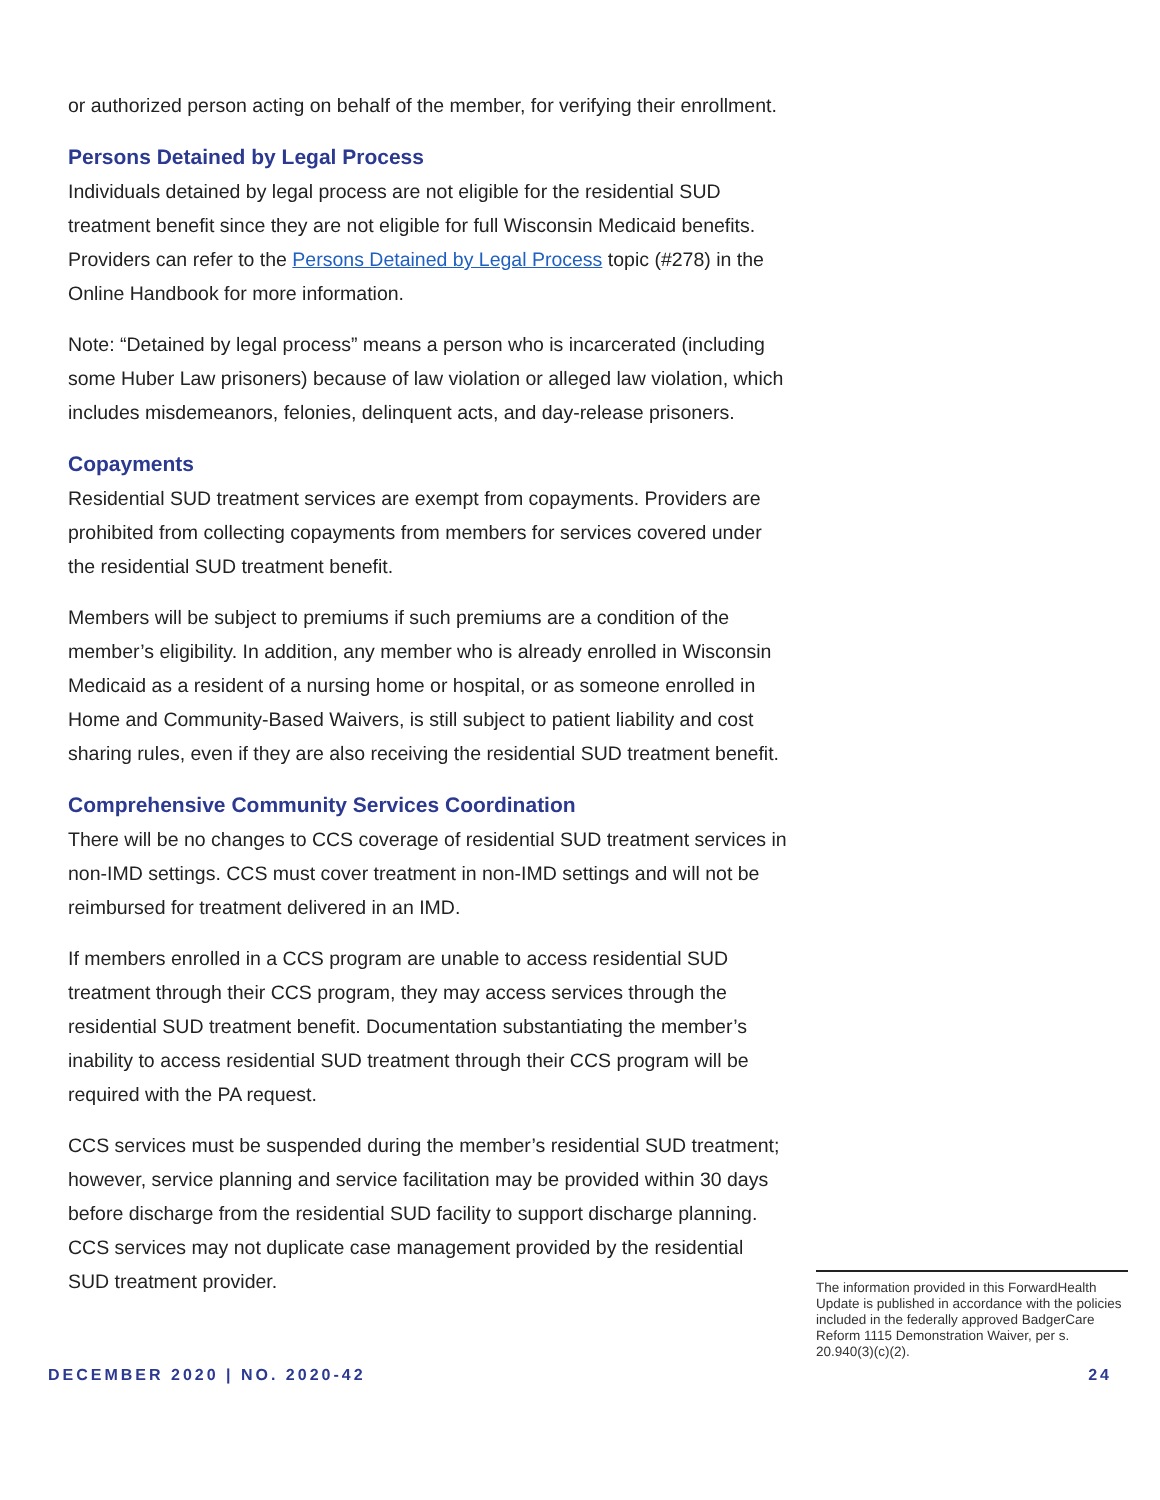or authorized person acting on behalf of the member, for verifying their enrollment.
Persons Detained by Legal Process
Individuals detained by legal process are not eligible for the residential SUD treatment benefit since they are not eligible for full Wisconsin Medicaid benefits. Providers can refer to the Persons Detained by Legal Process topic (#278) in the Online Handbook for more information.
Note: “Detained by legal process” means a person who is incarcerated (including some Huber Law prisoners) because of law violation or alleged law violation, which includes misdemeanors, felonies, delinquent acts, and day-release prisoners.
Copayments
Residential SUD treatment services are exempt from copayments. Providers are prohibited from collecting copayments from members for services covered under the residential SUD treatment benefit.
Members will be subject to premiums if such premiums are a condition of the member’s eligibility. In addition, any member who is already enrolled in Wisconsin Medicaid as a resident of a nursing home or hospital, or as someone enrolled in Home and Community-Based Waivers, is still subject to patient liability and cost sharing rules, even if they are also receiving the residential SUD treatment benefit.
Comprehensive Community Services Coordination
There will be no changes to CCS coverage of residential SUD treatment services in non-IMD settings. CCS must cover treatment in non-IMD settings and will not be reimbursed for treatment delivered in an IMD.
If members enrolled in a CCS program are unable to access residential SUD treatment through their CCS program, they may access services through the residential SUD treatment benefit. Documentation substantiating the member’s inability to access residential SUD treatment through their CCS program will be required with the PA request.
CCS services must be suspended during the member’s residential SUD treatment; however, service planning and service facilitation may be provided within 30 days before discharge from the residential SUD facility to support discharge planning. CCS services may not duplicate case management provided by the residential SUD treatment provider.
The information provided in this ForwardHealth Update is published in accordance with the policies included in the federally approved BadgerCare Reform 1115 Demonstration Waiver, per s. 20.940(3)(c)(2).
DECEMBER 2020 | NO. 2020-42 24